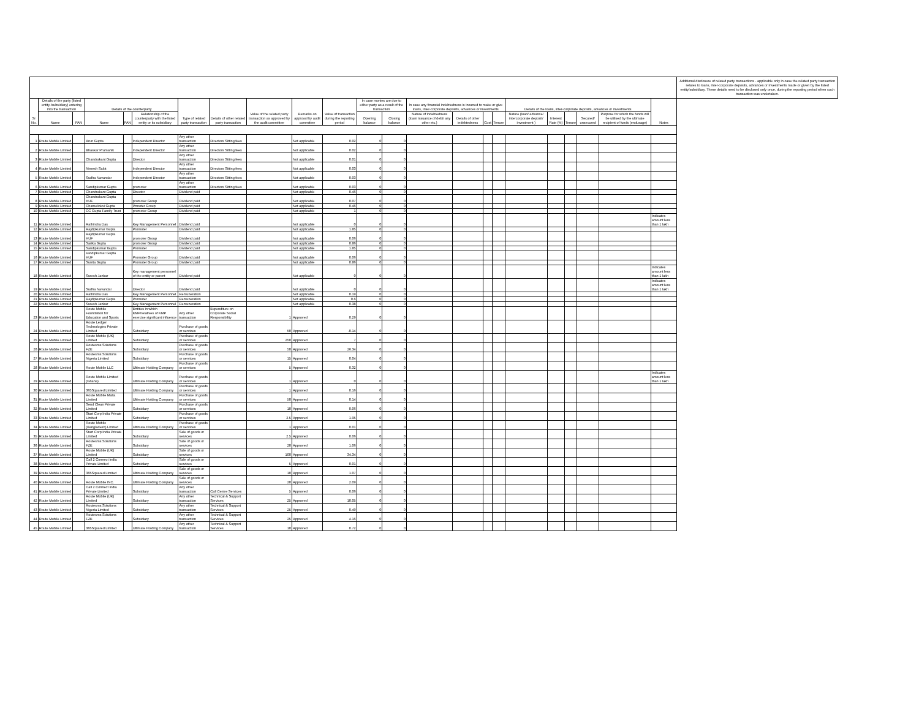| | | | | | | | | | | | | | | | | | | | | | | | Additional disclosure of related party transactions - applicable only in case the related party transaction relates to loans, inter-corporate deposits, advances or investments made or given by the listed entity/subsidiary. These details need to be disclosed only once, during the reporting period when such transaction was undertaken. |
| --- | --- | --- | --- | --- | --- | --- | --- | --- | --- | --- | --- | --- | --- | --- | --- | --- | --- | --- | --- | --- | --- | --- | --- |
| Sr No. | Details of the party (listed entity /subsidiary) entering into the transaction | | Details of the counterparty | | | Type of related party transaction | Details of other related party transaction | Value of the related party transaction as approved by the audit committee | Remarks on approval by audit committee | Value of transaction during the reporting period | In case monies are due to either party as a result of the transaction | | In case any financial indebtedness is incurred to make or give loans, inter-corporate deposits, advances or investments | | | | Details of the loans, inter-corporate deposits, advances or investments | | | | | Notes | |
| | Name | PAN | Name | PAN | Relationship of the counterparty with the listed entity or its subsidiary | | | | | | Opening balance | Closing balance | Nature of indebtedness (loan/ issuance of debt/ any other etc.) | Details of other indebtedness | Cost | Tenure | Nature (loan/ advance/ intercorporate deposit/ investment ) | Interest Rate (%) | Tenure | Secured/ unsecured | Purpose for which the funds will be utilised by the ultimate recipient of funds (endusage) | | |
| 1 | Route Mobile Limited | | Arun Gupta | | Independent Director | Any other transaction | Directors Sitting fees | | Not applicable | 0.02 | 0 | 0 | | | | | | | | | | | |
| 2 | Route Mobile Limited | | Bhaskar Pramanik | | Independent Director | Any other transaction | Directors Sitting fees | | Not applicable | 0.02 | 0 | 0 | | | | | | | | | | | |
| 3 | Route Mobile Limited | | Chandrakant Gupta | | Director | Any other transaction | Directors Sitting fees | | Not applicable | 0.01 | 0 | 0 | | | | | | | | | | | |
| 4 | Route Mobile Limited | | Nimesh Salot | | Independent Director | Any other transaction | Directors Sitting fees | | Not applicable | 0.03 | 0 | 0 | | | | | | | | | | | |
| 5 | Route Mobile Limited | | Sudha Navandar | | Independent Director | Any other transaction | Directors Sitting fees | | Not applicable | 0.03 | 0 | 0 | | | | | | | | | | | |
| 6 | Route Mobile Limited | | Sandipkumar Gupta | | promoter | Any other transaction | Directors Sitting fees | | Not applicable | 0.03 | 0 | 0 | | | | | | | | | | | |
| 7 | Route Mobile Limited | | Chandrakant Gupta | | Director | Dividend paid | | | Not applicable | 0.46 | 0 | 0 | | | | | | | | | | | |
| 8 | Route Mobile Limited | | Chandrakant Gupta HUF | | promoter Group | Dividend paid | | | Not applicable | 0.07 | 0 | 0 | | | | | | | | | | | |
| 9 | Route Mobile Limited | | Chamelidevi Gupta | | Prmoter Group | Dividend paid | | | Not applicable | 0.46 | 0 | 0 | | | | | | | | | | | |
| 10 | Route Mobile Limited | | CC Gupta Family Trust | | promoter Group | Dividend paid | | | Not applicable | 1 | 0 | 0 | | | | | | | | | | | |
| 11 | Route Mobile Limited | | Rathindra Das | | Key Management Personnel | Dividend paid | | | Not applicable | 0 | 0 | 0 | | | | | | | | | | Indicates amount less than 1 lakh | |
| 12 | Route Mobile Limited | | Rajdipkumar Gupta | | Promoter | Dividend paid | | | Not applicable | 1.85 | 0 | 0 | | | | | | | | | | | |
| 13 | Route Mobile Limited | | Rajdipkumar Gupta HUF | | promoter Group | Dividend paid | | | Not applicable | 0.06 | 0 | 0 | | | | | | | | | | | |
| 14 | Route Mobile Limited | | Sarika Gupta | | promoter Group | Dividend paid | | | Not applicable | 0.86 | 0 | 0 | | | | | | | | | | | |
| 15 | Route Mobile Limited | | Sandipkumar Gupta | | Promoter | Dividend paid | | | Not applicable | 1.85 | 0 | 0 | | | | | | | | | | | |
| 16 | Route Mobile Limited | | sandipkumar Gupta HUF | | Promoter Group | Dividend paid | | | Not applicable | 0.06 | 0 | 0 | | | | | | | | | | | |
| 17 | Route Mobile Limited | | Sunita Gupta | | Promoter Group | Dividend paid | | | Not applicable | 0.86 | 0 | 0 | | | | | | | | | | | |
| 18 | Route Mobile Limited | | Suresh Jankar | | Key management personnel of the entity or parent | Dividend paid | | | Not applicable | 0 | 0 | 0 | | | | | | | | | | Indicates amount less than 1 lakh | |
| 19 | Route Mobile Limited | | Sudha Navandar | | Director | Dividend paid | | | Not applicable | 0 | 0 | 0 | | | | | | | | | | Indicates amount less than 1 lakh | |
| 20 | Route Mobile Limited | | Rathindra Das | | Key Management Personnel | Remuneration | | | Not applicable | 0.19 | 0 | 0 | | | | | | | | | | | |
| 21 | Route Mobile Limited | | Rajdipkumar Gupta | | Promoter | Remuneration | | | Not applicable | 0.6 | 0 | 0 | | | | | | | | | | | |
| 22 | Route Mobile Limited | | Suresh Jankar | | Key Management Personnel | Remuneration | | | Not applicable | 0.38 | 0 | 0 | | | | | | | | | | | |
| 23 | Route Mobile Limited | | Route Mobile Foundation for Education and Sports | | Entities in which KMP/relatives of KMP exercise significant influence | Any other transaction | Expenditure on Corporate Social Responsibility | 1 | Approved | 0.29 | 0 | 0 | | | | | | | | | | | |
| 24 | Route Mobile Limited | | Route Ledger Technologies Private Limited | | Subsidiary | Purchase of goods or services | | 50 | Approved | -0.14 | 0 | 0 | | | | | | | | | | | |
| 25 | Route Mobile Limited | | Route Mobile (UK) Limited | | Subsidiary | Purchase of goods or services | | 250 | Approved | 7 | 0 | 0 | | | | | | | | | | | |
| 26 | Route Mobile Limited | | Routesms Solutions FZE | | Subsidiary | Purchase of goods or services | | 50 | Approved | 26.34 | 0 | 0 | | | | | | | | | | | |
| 27 | Route Mobile Limited | | Routesms Solutions Nigeria Limited | | Subsidiary | Purchase of goods or services | | 15 | Approved | 0.04 | 0 | 0 | | | | | | | | | | | |
| 28 | Route Mobile Limited | | Route Mobile LLC | | Ultimate Holding Company | Purchase of goods or services | | 5 | Approved | 0.32 | 0 | 0 | | | | | | | | | | | |
| 29 | Route Mobile Limited | | Route Mobile Limited (Ghana) | | Ultimate Holding Company | Purchase of goods or services | | 1 | Approved | 0 | 0 | 0 | | | | | | | | | | Indicates amount less than 1 lakh | |
| 30 | Route Mobile Limited | | 365Squared Limited | | Ultimate Holding Company | Purchase of goods or services | | 1 | Approved | 0.16 | 0 | 0 | | | | | | | | | | | |
| 31 | Route Mobile Limited | | Route Mobile Malta Limited | | Ultimate Holding Company | Purchase of goods or services | | 50 | Approved | 0.14 | 0 | 0 | | | | | | | | | | | |
| 32 | Route Mobile Limited | | Send Clean Private Limited | | Subsidiary | Purchase of goods or services | | 10 | Approved | 0.06 | 0 | 0 | | | | | | | | | | | |
| 33 | Route Mobile Limited | | Start Corp India Private Limited | | Subsidiary | Purchase of goods or services | | 2.5 | Approved | 1.95 | 0 | 0 | | | | | | | | | | | |
| 34 | Route Mobile Limited | | Route Mobile (Bangladesh) Limited | | Ultimate Holding Company | Purchase of goods or services | | 1 | Approved | 0.01 | 0 | 0 | | | | | | | | | | | |
| 35 | Route Mobile Limited | | Start Corp India Private Limited | | Subsidiary | Sale of goods or services | | 2.5 | Approved | 0.06 | 0 | 0 | | | | | | | | | | | |
| 36 | Route Mobile Limited | | Routesms Solutions FZE | | Subsidiary | Sale of goods or services | | 20 | Approved | 1.06 | 0 | 0 | | | | | | | | | | | |
| 37 | Route Mobile Limited | | Route Mobile (UK) Limited | | Subsidiary | Sale of goods or services | | 100 | Approved | 34.34 | 0 | 0 | | | | | | | | | | | |
| 38 | Route Mobile Limited | | Call 2 Connect India Private Limited | | Subsidiary | Sale of goods or services | | 5 | Approved | 0.01 | 0 | 0 | | | | | | | | | | | |
| 39 | Route Mobile Limited | | 365Squared Limited | | Ultimate Holding Company | Sale of goods or services | | 10 | Approved | 1.07 | 0 | 0 | | | | | | | | | | | |
| 40 | Route Mobile Limited | | Route Mobile INC. | | Ultimate Holding Company | Sale of goods or services | | 20 | Approved | 2.09 | 0 | 0 | | | | | | | | | | | |
| 41 | Route Mobile Limited | | Call 2 Connect India Private Limited | | Subsidiary | Any other transaction | Call Centre Services | 5 | Approved | 0.06 | 0 | 0 | | | | | | | | | | | |
| 42 | Route Mobile Limited | | Route Mobile (UK) Limited | | Subsidiary | Any other transaction | Technical & Support Services | 25 | Approved | 10.05 | 0 | 0 | | | | | | | | | | | |
| 43 | Route Mobile Limited | | Routesms Solutions Nigeria Limited | | Subsidiary | Any other transaction | Technical & Support Services | 25 | Approved | 0.49 | 0 | 0 | | | | | | | | | | | |
| 44 | Route Mobile Limited | | Routesms Solutions FZE | | Subsidiary | Any other transaction | Technical & Support Services | 25 | Approved | 4.16 | 0 | 0 | | | | | | | | | | | |
| 45 | Route Mobile Limited | | 365Squared Limited | | Ultimate Holding Company | Any other transaction | Technical & Support Services | 10 | Approved | 0.72 | 0 | 0 | | | | | | | | | | | |